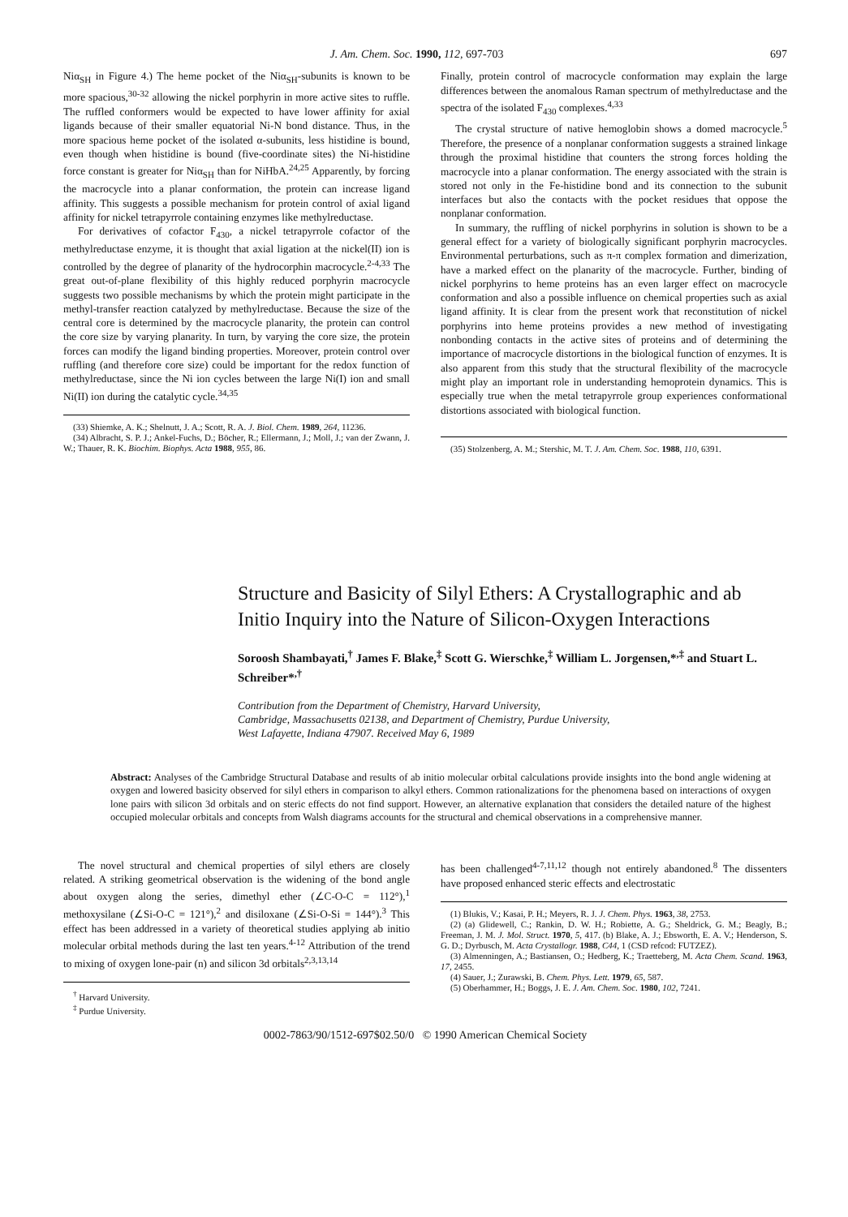J. Am. Chem. Soc. 1990, 112, 697-703 697
Niα<sub>SH</sub> in Figure 4.) The heme pocket of the Niα<sub>SH</sub>-subunits is known to be more spacious,<sup>30-32</sup> allowing the nickel porphyrin in more active sites to ruffle. The ruffled conformers would be expected to have lower affinity for axial ligands because of their smaller equatorial Ni-N bond distance. Thus, in the more spacious heme pocket of the isolated α-subunits, less histidine is bound, even though when histidine is bound (five-coordinate sites) the Ni-histidine force constant is greater for Niα<sub>SH</sub> than for NiHbA.<sup>24,25</sup> Apparently, by forcing the macrocycle into a planar conformation, the protein can increase ligand affinity. This suggests a possible mechanism for protein control of axial ligand affinity for nickel tetrapyrrole containing enzymes like methylreductase.
For derivatives of cofactor F<sub>430</sub>, a nickel tetrapyrrole cofactor of the methylreductase enzyme, it is thought that axial ligation at the nickel(II) ion is controlled by the degree of planarity of the hydrocorphin macrocycle.<sup>2-4,33</sup> The great out-of-plane flexibility of this highly reduced porphyrin macrocycle suggests two possible mechanisms by which the protein might participate in the methyl-transfer reaction catalyzed by methylreductase. Because the size of the central core is determined by the macrocycle planarity, the protein can control the core size by varying planarity. In turn, by varying the core size, the protein forces can modify the ligand binding properties. Moreover, protein control over ruffling (and therefore core size) could be important for the redox function of methylreductase, since the Ni ion cycles between the large Ni(I) ion and small Ni(II) ion during the catalytic cycle.<sup>34,35</sup>
(33) Shiemke, A. K.; Shelnutt, J. A.; Scott, R. A. J. Biol. Chem. 1989, 264, 11236.
(34) Albracht, S. P. J.; Ankel-Fuchs, D.; Böcher, R.; Ellermann, J.; Moll, J.; van der Zwann, J. W.; Thauer, R. K. Biochim. Biophys. Acta 1988, 955, 86.
Finally, protein control of macrocycle conformation may explain the large differences between the anomalous Raman spectrum of methylreductase and the spectra of the isolated F<sub>430</sub> complexes.<sup>4,33</sup>
The crystal structure of native hemoglobin shows a domed macrocycle.<sup>5</sup> Therefore, the presence of a nonplanar conformation suggests a strained linkage through the proximal histidine that counters the strong forces holding the macrocycle into a planar conformation. The energy associated with the strain is stored not only in the Fe-histidine bond and its connection to the subunit interfaces but also the contacts with the pocket residues that oppose the nonplanar conformation.
In summary, the ruffling of nickel porphyrins in solution is shown to be a general effect for a variety of biologically significant porphyrin macrocycles. Environmental perturbations, such as π-π complex formation and dimerization, have a marked effect on the planarity of the macrocycle. Further, binding of nickel porphyrins to heme proteins has an even larger effect on macrocycle conformation and also a possible influence on chemical properties such as axial ligand affinity. It is clear from the present work that reconstitution of nickel porphyrins into heme proteins provides a new method of investigating nonbonding contacts in the active sites of proteins and of determining the importance of macrocycle distortions in the biological function of enzymes. It is also apparent from this study that the structural flexibility of the macrocycle might play an important role in understanding hemoprotein dynamics. This is especially true when the metal tetrapyrrole group experiences conformational distortions associated with biological function.
(35) Stolzenberg, A. M.; Stershic, M. T. J. Am. Chem. Soc. 1988, 110, 6391.
Structure and Basicity of Silyl Ethers: A Crystallographic and ab Initio Inquiry into the Nature of Silicon-Oxygen Interactions
Soroosh Shambayati,<sup>†</sup> James F. Blake,<sup>‡</sup> Scott G. Wierschke,<sup>‡</sup> William L. Jorgensen,*<sup>,‡</sup> and Stuart L. Schreiber*<sup>,†</sup>
Contribution from the Department of Chemistry, Harvard University,
Cambridge, Massachusetts 02138, and Department of Chemistry, Purdue University,
West Lafayette, Indiana 47907. Received May 6, 1989
Abstract: Analyses of the Cambridge Structural Database and results of ab initio molecular orbital calculations provide insights into the bond angle widening at oxygen and lowered basicity observed for silyl ethers in comparison to alkyl ethers. Common rationalizations for the phenomena based on interactions of oxygen lone pairs with silicon 3d orbitals and on steric effects do not find support. However, an alternative explanation that considers the detailed nature of the highest occupied molecular orbitals and concepts from Walsh diagrams accounts for the structural and chemical observations in a comprehensive manner.
The novel structural and chemical properties of silyl ethers are closely related. A striking geometrical observation is the widening of the bond angle about oxygen along the series, dimethyl ether (∠C-O-C = 112°),<sup>1</sup> methoxysilane (∠Si-O-C = 121°),<sup>2</sup> and disiloxane (∠Si-O-Si = 144°).<sup>3</sup> This effect has been addressed in a variety of theoretical studies applying ab initio molecular orbital methods during the last ten years.<sup>4-12</sup> Attribution of the trend to mixing of oxygen lone-pair (n) and silicon 3d orbitals<sup>2,3,13,14</sup>
<sup>†</sup> Harvard University.
<sup>‡</sup> Purdue University.
has been challenged<sup>4-7,11,12</sup> though not entirely abandoned.<sup>8</sup> The dissenters have proposed enhanced steric effects and electrostatic
(1) Blukis, V.; Kasai, P. H.; Meyers, R. J. J. Chem. Phys. 1963, 38, 2753.
(2) (a) Glidewell, C.; Rankin, D. W. H.; Robiette, A. G.; Sheldrick, G. M.; Beagly, B.; Freeman, J. M. J. Mol. Struct. 1970, 5, 417. (b) Blake, A. J.; Ebsworth, E. A. V.; Henderson, S. G. D.; Dyrbusch, M. Acta Crystallogr. 1988, C44, 1 (CSD refcod: FUTZEZ).
(3) Almenningen, A.; Bastiansen, O.; Hedberg, K.; Traetteberg, M. Acta Chem. Scand. 1963, 17, 2455.
(4) Sauer, J.; Zurawski, B. Chem. Phys. Lett. 1979, 65, 587.
(5) Oberhammer, H.; Boggs, J. E. J. Am. Chem. Soc. 1980, 102, 7241.
0002-7863/90/1512-697$02.50/0 © 1990 American Chemical Society